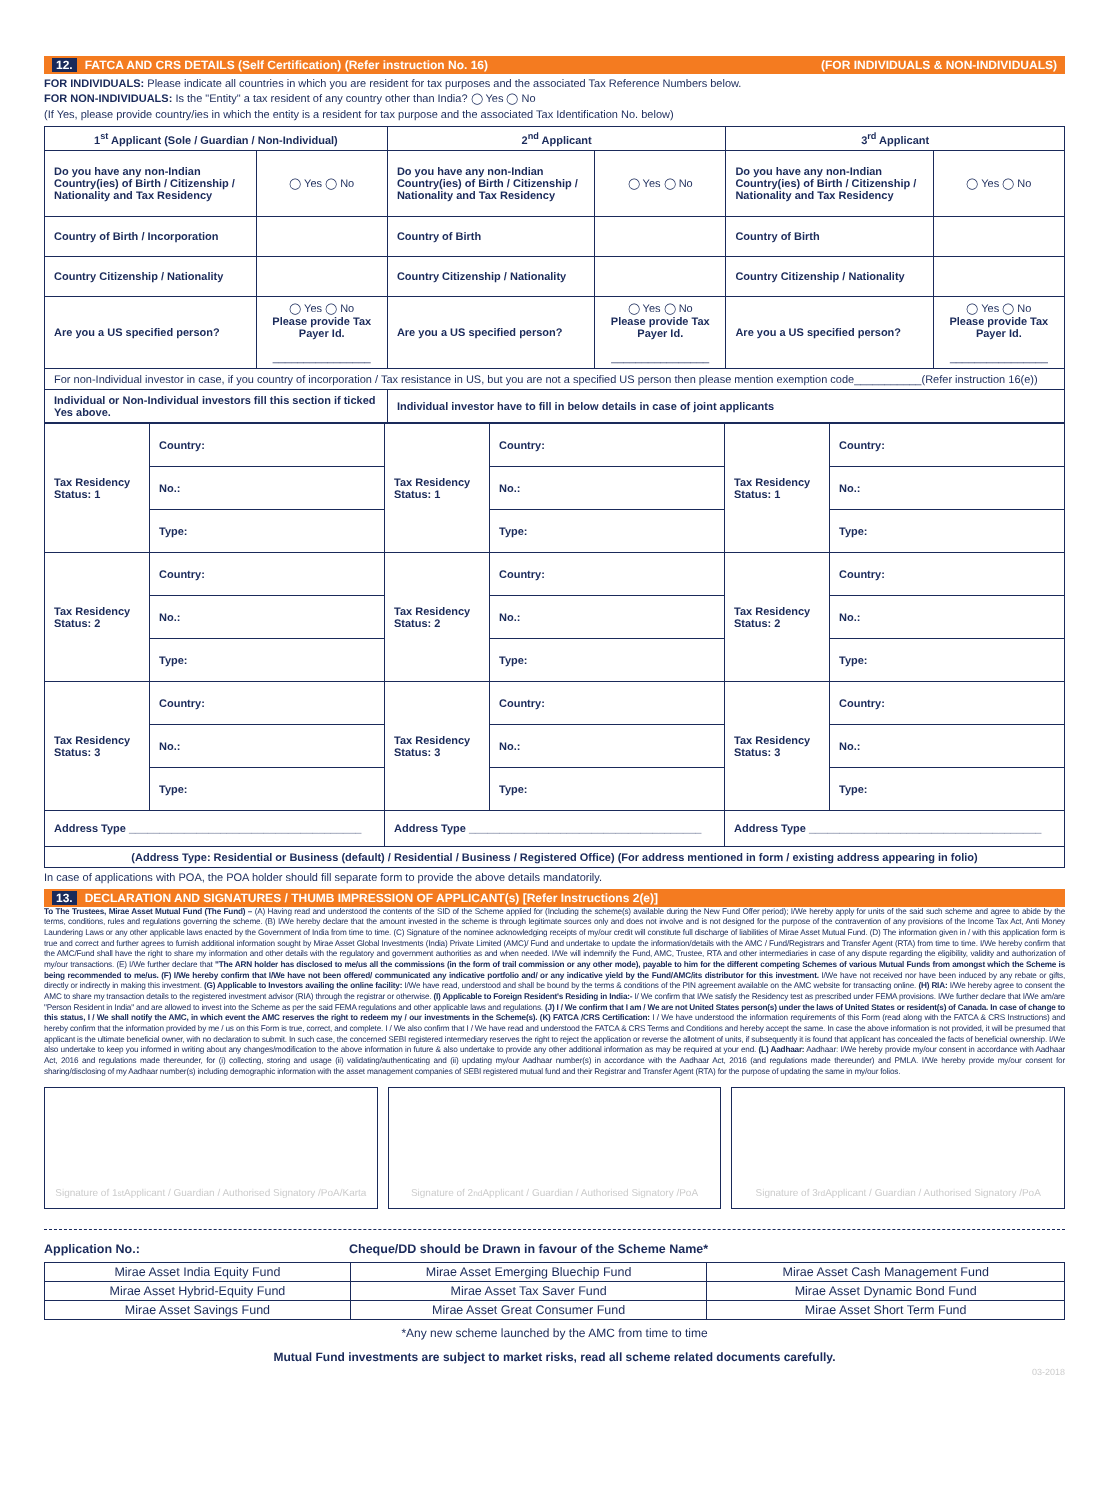12. FATCA AND CRS DETAILS (Self Certification) (Refer instruction No. 16) (FOR INDIVIDUALS & NON-INDIVIDUALS)
FOR INDIVIDUALS: Please indicate all countries in which you are resident for tax purposes and the associated Tax Reference Numbers below.
FOR NON-INDIVIDUALS: Is the "Entity" a tax resident of any country other than India? ◯ Yes ◯ No
(If Yes, please provide country/ies in which the entity is a resident for tax purpose and the associated Tax Identification No. below)
| 1<sup>st</sup> Applicant (Sole / Guardian / Non-Individual) | | 2<sup>nd</sup> Applicant | | 3<sup>rd</sup> Applicant | |
| --- | --- | --- | --- | --- | --- |
| Do you have any non-Indian Country(ies) of Birth / Citizenship / Nationality and Tax Residency | ◯ Yes ◯ No | Do you have any non-Indian Country(ies) of Birth / Citizenship / Nationality and Tax Residency | ◯ Yes ◯ No | Do you have any non-Indian Country(ies) of Birth / Citizenship / Nationality and Tax Residency | ◯ Yes ◯ No |
| Country of Birth / Incorporation | | Country of Birth | | Country of Birth | |
| Country Citizenship / Nationality | | Country Citizenship / Nationality | | Country Citizenship / Nationality | |
| Are you a US specified person? | ◯ Yes ◯ No Please provide Tax Payer Id. ________________ | Are you a US specified person? | ◯ Yes ◯ No Please provide Tax Payer Id. ________________ | Are you a US specified person? | ◯ Yes ◯ No Please provide Tax Payer Id. ________________ |
| For non-Individual investor in case, if you country of incorporation / Tax resistance in US, but you are not a specified US person then please mention exemption code___________(Refer instruction 16(e)) | | | | | |
| Individual or Non-Individual investors fill this section if ticked Yes above. | | Individual investor have to fill in below details in case of joint applicants | | | |
| Tax Residency Status: 1 | Country: | Tax Residency Status: 1 | Country: | Tax Residency Status: 1 | Country: |
| | No.: | | No.: | | No.: |
| | Type: | | Type: | | Type: |
| Tax Residency Status: 2 | Country: | Tax Residency Status: 2 | Country: | Tax Residency Status: 2 | Country: |
| | No.: | | No.: | | No.: |
| | Type: | | Type: | | Type: |
| Tax Residency Status: 3 | Country: | Tax Residency Status: 3 | Country: | Tax Residency Status: 3 | Country: |
| | No.: | | No.: | | No.: |
| | Type: | | Type: | | Type: |
| Address Type ______________________________________ | | Address Type ______________________________________ | | Address Type ______________________________________ | |
| (Address Type: Residential or Business (default) / Residential / Business / Registered Office) (For address mentioned in form / existing address appearing in folio) | | | | | |
In case of applications with POA, the POA holder should fill separate form to provide the above details mandatorily.
13. DECLARATION AND SIGNATURES / THUMB IMPRESSION OF APPLICANT(s) [Refer Instructions 2(e)]
To The Trustees, Mirae Asset Mutual Fund (The Fund) – (A) Having read and understood the contents of the SID of the Scheme applied for (Including the scheme(s) available during the New Fund Offer period); I/We hereby apply for units of the said such scheme and agree to abide by the terms, conditions, rules and regulations governing the scheme. (B) I/We hereby declare that the amount invested in the scheme is through legitimate sources only and does not involve and is not designed for the purpose of the contravention of any provisions of the Income Tax Act, Anti Money Laundering Laws or any other applicable laws enacted by the Government of India from time to time. (C) Signature of the nominee acknowledging receipts of my/our credit will constitute full discharge of liabilities of Mirae Asset Mutual Fund. (D) The information given in / with this application form is true and correct and further agrees to furnish additional information sought by Mirae Asset Global Investments (India) Private Limited (AMC)/ Fund and undertake to update the information/details with the AMC / Fund/Registrars and Transfer Agent (RTA) from time to time. I/We hereby confirm that the AMC/Fund shall have the right to share my information and other details with the regulatory and government authorities as and when needed. I/We will indemnify the Fund, AMC, Trustee, RTA and other intermediaries in case of any dispute regarding the eligibility, validity and authorization of my/our transactions. (E) I/We further declare that "The ARN holder has disclosed to me/us all the commissions (in the form of trail commission or any other mode), payable to him for the different competing Schemes of various Mutual Funds from amongst which the Scheme is being recommended to me/us. (F) I/We hereby confirm that I/We have not been offered/ communicated any indicative portfolio and/ or any indicative yield by the Fund/AMC/its distributor for this investment. I/We have not received nor have been induced by any rebate or gifts, directly or indirectly in making this investment. (G) Applicable to Investors availing the online facility: I/We have read, understood and shall be bound by the terms & conditions of the PIN agreement available on the AMC website for transacting online. (H) RIA: I/We hereby agree to consent the AMC to share my transaction details to the registered investment advisor (RIA) through the registrar or otherwise. (I) Applicable to Foreign Resident's Residing in India:- I/ We confirm that I/We satisfy the Residency test as prescribed under FEMA provisions. I/We further declare that I/We am/are "Person Resident in India" and are allowed to invest into the Scheme as per the said FEMA regulations and other applicable laws and regulations. (J) I / We confirm that I am / We are not United States person(s) under the laws of United States or resident(s) of Canada. In case of change to this status, I / We shall notify the AMC, in which event the AMC reserves the right to redeem my / our investments in the Scheme(s). (K) FATCA /CRS Certification: I / We have understood the information requirements of this Form (read along with the FATCA & CRS Instructions) and hereby confirm that the information provided by me / us on this Form is true, correct, and complete. I / We also confirm that I / We have read and understood the FATCA & CRS Terms and Conditions and hereby accept the same. In case the above information is not provided, it will be presumed that applicant is the ultimate beneficial owner, with no declaration to submit. In such case, the concerned SEBI registered intermediary reserves the right to reject the application or reverse the allotment of units, if subsequently it is found that applicant has concealed the facts of beneficial ownership. I/We also undertake to keep you informed in writing about any changes/modification to the above information in future & also undertake to provide any other additional information as may be required at your end. (L) Aadhaar: Aadhaar: I/We hereby provide my/our consent in accordance with Aadhaar Act, 2016 and regulations made thereunder, for (i) collecting, storing and usage (ii) validating/authenticating and (ii) updating my/our Aadhaar number(s) in accordance with the Aadhaar Act, 2016 (and regulations made thereunder) and PMLA. I/We hereby provide my/our consent for sharing/disclosing of my Aadhaar number(s) including demographic information with the asset management companies of SEBI registered mutual fund and their Registrar and Transfer Agent (RTA) for the purpose of updating the same in my/our folios.
Signature of 1<sup>st</sup> Applicant / Guardian / Authorised Signatory /PoA/Karta
Signature of 2<sup>nd</sup> Applicant / Guardian / Authorised Signatory /PoA
Signature of 3<sup>rd</sup> Applicant / Guardian / Authorised Signatory /PoA
Application No.: Cheque/DD should be Drawn in favour of the Scheme Name*
| Mirae Asset India Equity Fund | Mirae Asset Emerging Bluechip Fund | Mirae Asset Cash Management Fund |
| Mirae Asset Hybrid-Equity Fund | Mirae Asset Tax Saver Fund | Mirae Asset Dynamic Bond Fund |
| Mirae Asset Savings Fund | Mirae Asset Great Consumer Fund | Mirae Asset Short Term Fund |
*Any new scheme launched by the AMC from time to time
Mutual Fund investments are subject to market risks, read all scheme related documents carefully.
03-2018